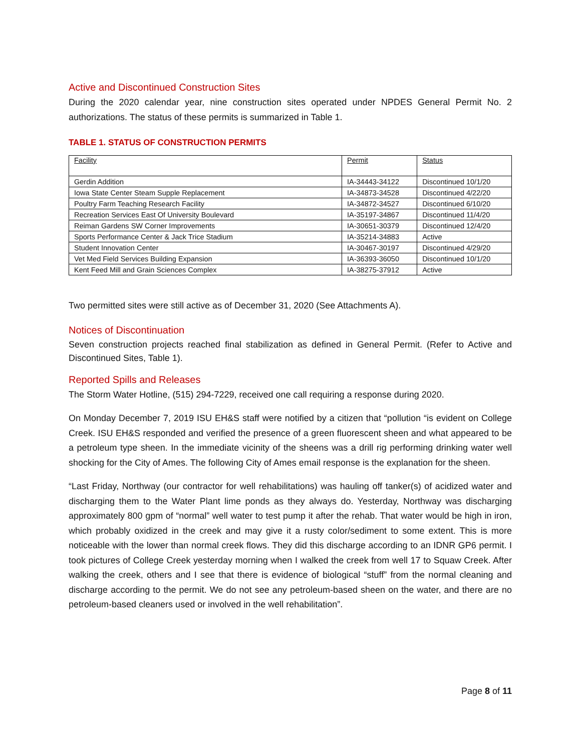Active and Discontinued Construction Sites
During the 2020 calendar year, nine construction sites operated under NPDES General Permit No. 2 authorizations. The status of these permits is summarized in Table 1.
TABLE 1. STATUS OF CONSTRUCTION PERMITS
| Facility | Permit | Status |
| Gerdin Addition | IA-34443-34122 | Discontinued 10/1/20 |
| Iowa State Center Steam Supple Replacement | IA-34873-34528 | Discontinued 4/22/20 |
| Poultry Farm Teaching Research Facility | IA-34872-34527 | Discontinued 6/10/20 |
| Recreation Services East Of University Boulevard | IA-35197-34867 | Discontinued 11/4/20 |
| Reiman Gardens SW Corner Improvements | IA-30651-30379 | Discontinued 12/4/20 |
| Sports Performance Center & Jack Trice Stadium | IA-35214-34883 | Active |
| Student Innovation Center | IA-30467-30197 | Discontinued 4/29/20 |
| Vet Med Field Services Building Expansion | IA-36393-36050 | Discontinued 10/1/20 |
| Kent Feed Mill and Grain Sciences Complex | IA-38275-37912 | Active |
Two permitted sites were still active as of December 31, 2020 (See Attachments A).
Notices of Discontinuation
Seven construction projects reached final stabilization as defined in General Permit. (Refer to Active and Discontinued Sites, Table 1).
Reported Spills and Releases
The Storm Water Hotline, (515) 294-7229, received one call requiring a response during 2020.
On Monday December 7, 2019 ISU EH&S staff were notified by a citizen that “pollution “is evident on College Creek. ISU EH&S responded and verified the presence of a green fluorescent sheen and what appeared to be a petroleum type sheen. In the immediate vicinity of the sheens was a drill rig performing drinking water well shocking for the City of Ames. The following City of Ames email response is the explanation for the sheen.
“Last Friday, Northway (our contractor for well rehabilitations) was hauling off tanker(s) of acidized water and discharging them to the Water Plant lime ponds as they always do. Yesterday, Northway was discharging approximately 800 gpm of “normal” well water to test pump it after the rehab. That water would be high in iron, which probably oxidized in the creek and may give it a rusty color/sediment to some extent. This is more noticeable with the lower than normal creek flows. They did this discharge according to an IDNR GP6 permit. I took pictures of College Creek yesterday morning when I walked the creek from well 17 to Squaw Creek. After walking the creek, others and I see that there is evidence of biological “stuff” from the normal cleaning and discharge according to the permit. We do not see any petroleum-based sheen on the water, and there are no petroleum-based cleaners used or involved in the well rehabilitation”.
Page 8 of 11